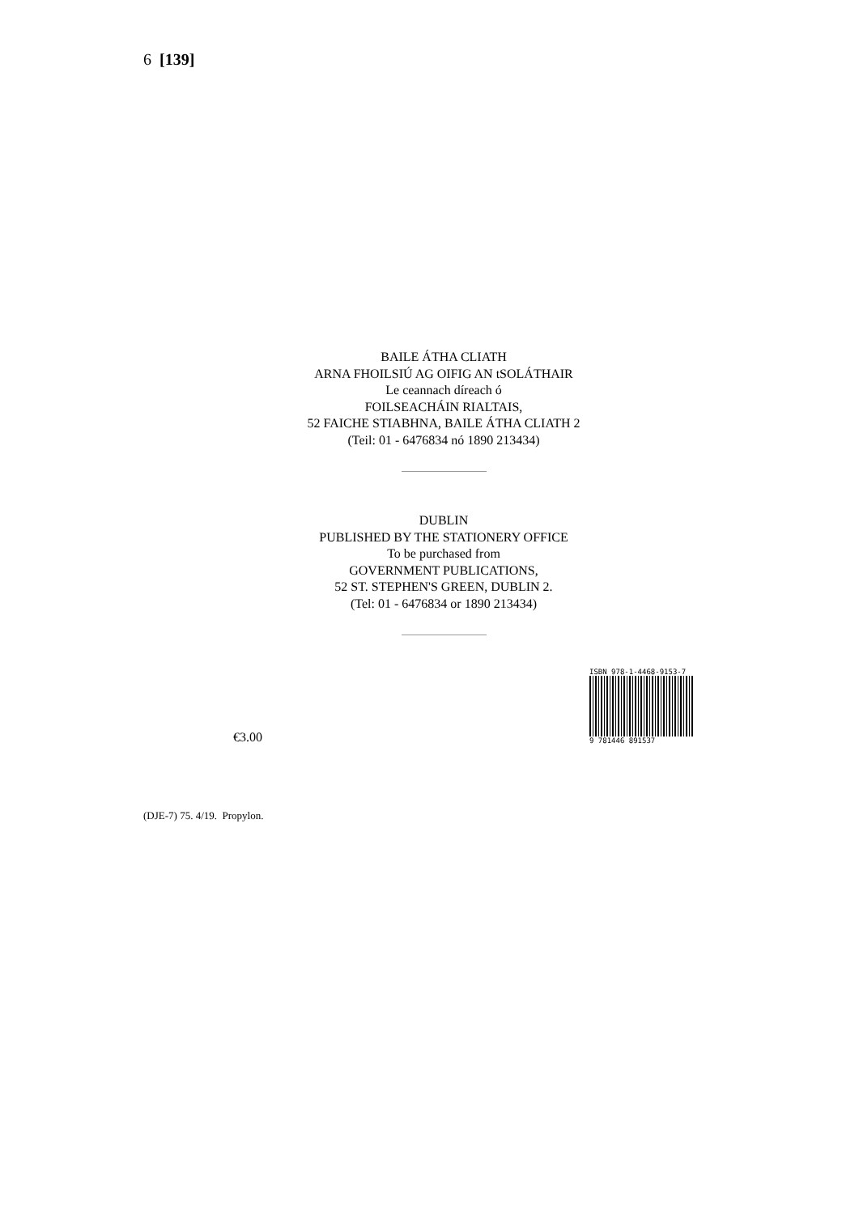6 [139]
BAILE ÁTHA CLIATH
ARNA FHOILSIÚ AG OIFIG AN tSOLÁTHAIR
Le ceannach díreach ó
FOILSEACHÁIN RIALTAIS,
52 FAICHE STIABHNA, BAILE ÁTHA CLIATH 2
(Teil: 01 - 6476834 nó 1890 213434)
DUBLIN
PUBLISHED BY THE STATIONERY OFFICE
To be purchased from
GOVERNMENT PUBLICATIONS,
52 ST. STEPHEN'S GREEN, DUBLIN 2.
(Tel: 01 - 6476834 or 1890 213434)
€3.00
ISBN 978-1-4468-9153-7
9 781446 891537
(DJE-7) 75. 4/19. Propylon.